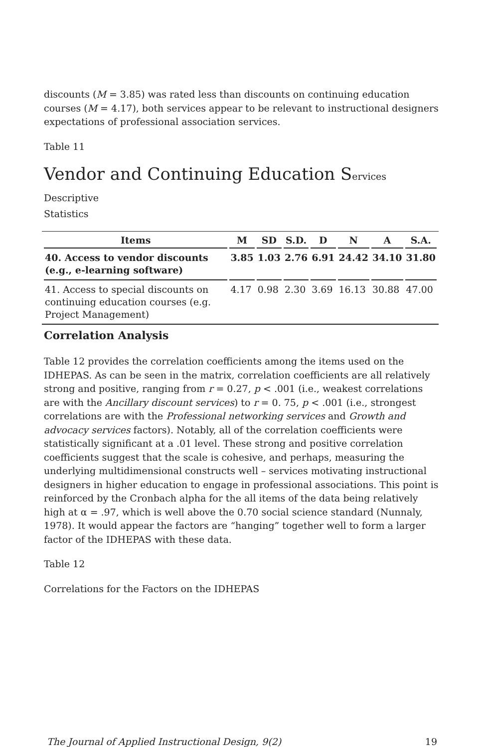discounts (M = 3.85) was rated less than discounts on continuing education courses (M = 4.17), both services appear to be relevant to instructional designers expectations of professional association services.
Table 11
Vendor and Continuing Education Services Descriptive
Statistics
| Items | M | SD | S.D. | D | N | A | S.A. |
| --- | --- | --- | --- | --- | --- | --- | --- |
| 40. Access to vendor discounts (e.g., e-learning software) | 3.85 | 1.03 | 2.76 | 6.91 | 24.42 | 34.10 | 31.80 |
| 41. Access to special discounts on continuing education courses (e.g. Project Management) | 4.17 | 0.98 | 2.30 | 3.69 | 16.13 | 30.88 | 47.00 |
Correlation Analysis
Table 12 provides the correlation coefficients among the items used on the IDHEPAS. As can be seen in the matrix, correlation coefficients are all relatively strong and positive, ranging from r = 0.27, p < .001 (i.e., weakest correlations are with the Ancillary discount services) to r = 0. 75, p < .001 (i.e., strongest correlations are with the Professional networking services and Growth and advocacy services factors). Notably, all of the correlation coefficients were statistically significant at a .01 level. These strong and positive correlation coefficients suggest that the scale is cohesive, and perhaps, measuring the underlying multidimensional constructs well – services motivating instructional designers in higher education to engage in professional associations. This point is reinforced by the Cronbach alpha for the all items of the data being relatively high at α = .97, which is well above the 0.70 social science standard (Nunnaly, 1978). It would appear the factors are “hanging” together well to form a larger factor of the IDHEPAS with these data.
Table 12
Correlations for the Factors on the IDHEPAS
The Journal of Applied Instructional Design, 9(2) 19